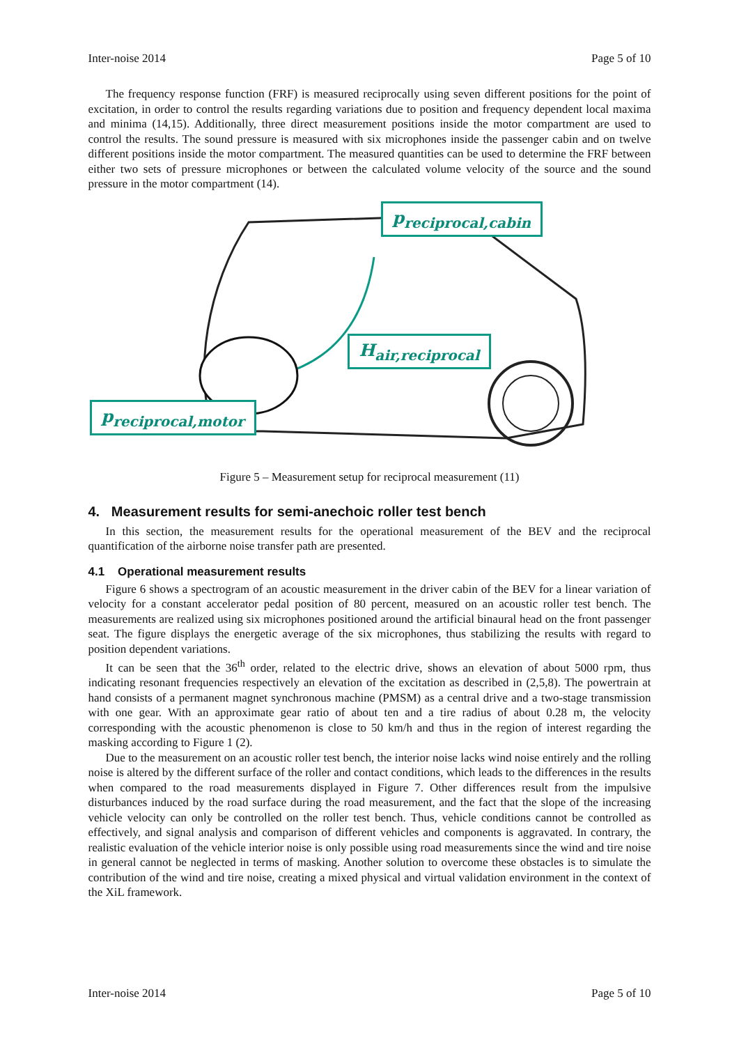Inter-noise 2014 Page 5 of 10
The frequency response function (FRF) is measured reciprocally using seven different positions for the point of excitation, in order to control the results regarding variations due to position and frequency dependent local maxima and minima (14,15). Additionally, three direct measurement positions inside the motor compartment are used to control the results. The sound pressure is measured with six microphones inside the passenger cabin and on twelve different positions inside the motor compartment. The measured quantities can be used to determine the FRF between either two sets of pressure microphones or between the calculated volume velocity of the source and the sound pressure in the motor compartment (14).
p<sub>reciprocal,cabin</sub>
H<sub>air,reciprocal</sub>
p<sub>reciprocal,motor</sub>
Figure 5 – Measurement setup for reciprocal measurement (11)
4. Measurement results for semi-anechoic roller test bench
In this section, the measurement results for the operational measurement of the BEV and the reciprocal quantification of the airborne noise transfer path are presented.
4.1 Operational measurement results
Figure 6 shows a spectrogram of an acoustic measurement in the driver cabin of the BEV for a linear variation of velocity for a constant accelerator pedal position of 80 percent, measured on an acoustic roller test bench. The measurements are realized using six microphones positioned around the artificial binaural head on the front passenger seat. The figure displays the energetic average of the six microphones, thus stabilizing the results with regard to position dependent variations.
It can be seen that the 36<sup>th</sup> order, related to the electric drive, shows an elevation of about 5000 rpm, thus indicating resonant frequencies respectively an elevation of the excitation as described in (2,5,8). The powertrain at hand consists of a permanent magnet synchronous machine (PMSM) as a central drive and a two-stage transmission with one gear. With an approximate gear ratio of about ten and a tire radius of about 0.28 m, the velocity corresponding with the acoustic phenomenon is close to 50 km/h and thus in the region of interest regarding the masking according to Figure 1 (2).
Due to the measurement on an acoustic roller test bench, the interior noise lacks wind noise entirely and the rolling noise is altered by the different surface of the roller and contact conditions, which leads to the differences in the results when compared to the road measurements displayed in Figure 7. Other differences result from the impulsive disturbances induced by the road surface during the road measurement, and the fact that the slope of the increasing vehicle velocity can only be controlled on the roller test bench. Thus, vehicle conditions cannot be controlled as effectively, and signal analysis and comparison of different vehicles and components is aggravated. In contrary, the realistic evaluation of the vehicle interior noise is only possible using road measurements since the wind and tire noise in general cannot be neglected in terms of masking. Another solution to overcome these obstacles is to simulate the contribution of the wind and tire noise, creating a mixed physical and virtual validation environment in the context of the XiL framework.
Inter-noise 2014 Page 5 of 10